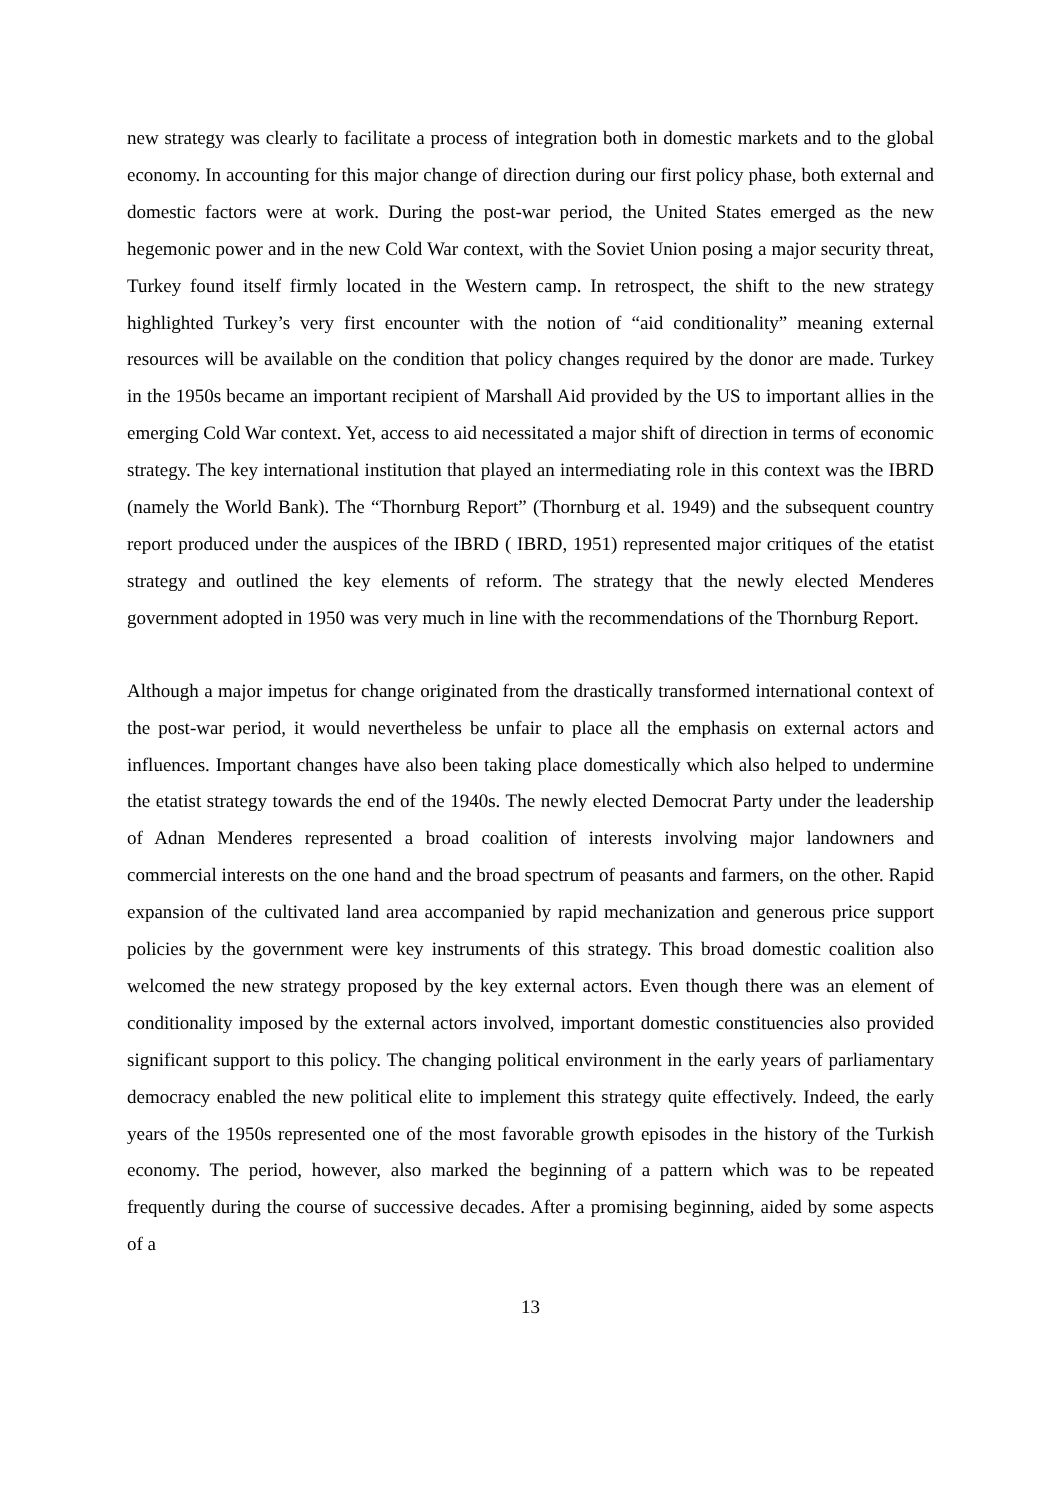new strategy was clearly to facilitate a process of integration both in domestic markets and to the global economy. In accounting for this major change of direction during our first policy phase, both external and domestic factors were at work. During the post-war period, the United States emerged as the new hegemonic power and in the new Cold War context, with the Soviet Union posing a major security threat, Turkey found itself firmly located in the Western camp. In retrospect, the shift to the new strategy highlighted Turkey’s very first encounter with the notion of “aid conditionality” meaning external resources will be available on the condition that policy changes required by the donor are made. Turkey in the 1950s became an important recipient of Marshall Aid provided by the US to important allies in the emerging Cold War context. Yet, access to aid necessitated a major shift of direction in terms of economic strategy. The key international institution that played an intermediating role in this context was the IBRD (namely the World Bank). The “Thornburg Report” (Thornburg et al. 1949) and the subsequent country report produced under the auspices of the IBRD ( IBRD, 1951) represented major critiques of the etatist strategy and outlined the key elements of reform. The strategy that the newly elected Menderes government adopted in 1950 was very much in line with the recommendations of the Thornburg Report.
Although a major impetus for change originated from the drastically transformed international context of the post-war period, it would nevertheless be unfair to place all the emphasis on external actors and influences. Important changes have also been taking place domestically which also helped to undermine the etatist strategy towards the end of the 1940s. The newly elected Democrat Party under the leadership of Adnan Menderes represented a broad coalition of interests involving major landowners and commercial interests on the one hand and the broad spectrum of peasants and farmers, on the other. Rapid expansion of the cultivated land area accompanied by rapid mechanization and generous price support policies by the government were key instruments of this strategy. This broad domestic coalition also welcomed the new strategy proposed by the key external actors. Even though there was an element of conditionality imposed by the external actors involved, important domestic constituencies also provided significant support to this policy. The changing political environment in the early years of parliamentary democracy enabled the new political elite to implement this strategy quite effectively. Indeed, the early years of the 1950s represented one of the most favorable growth episodes in the history of the Turkish economy. The period, however, also marked the beginning of a pattern which was to be repeated frequently during the course of successive decades. After a promising beginning, aided by some aspects of a
13